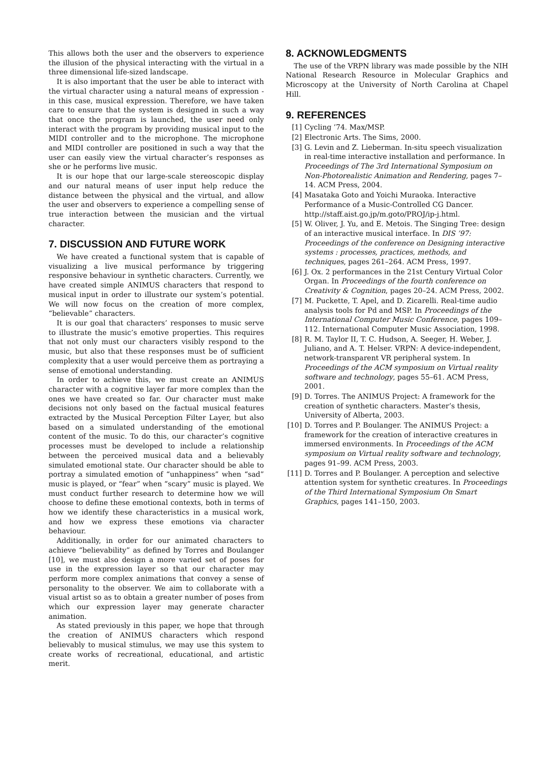This allows both the user and the observers to experience the illusion of the physical interacting with the virtual in a three dimensional life-sized landscape.
It is also important that the user be able to interact with the virtual character using a natural means of expression - in this case, musical expression. Therefore, we have taken care to ensure that the system is designed in such a way that once the program is launched, the user need only interact with the program by providing musical input to the MIDI controller and to the microphone. The microphone and MIDI controller are positioned in such a way that the user can easily view the virtual character’s responses as she or he performs live music.
It is our hope that our large-scale stereoscopic display and our natural means of user input help reduce the distance between the physical and the virtual, and allow the user and observers to experience a compelling sense of true interaction between the musician and the virtual character.
7. DISCUSSION AND FUTURE WORK
We have created a functional system that is capable of visualizing a live musical performance by triggering responsive behaviour in synthetic characters. Currently, we have created simple ANIMUS characters that respond to musical input in order to illustrate our system’s potential. We will now focus on the creation of more complex, “believable” characters.
It is our goal that characters’ responses to music serve to illustrate the music’s emotive properties. This requires that not only must our characters visibly respond to the music, but also that these responses must be of sufficient complexity that a user would perceive them as portraying a sense of emotional understanding.
In order to achieve this, we must create an ANIMUS character with a cognitive layer far more complex than the ones we have created so far. Our character must make decisions not only based on the factual musical features extracted by the Musical Perception Filter Layer, but also based on a simulated understanding of the emotional content of the music. To do this, our character’s cognitive processes must be developed to include a relationship between the perceived musical data and a believably simulated emotional state. Our character should be able to portray a simulated emotion of “unhappiness” when “sad” music is played, or “fear” when “scary” music is played. We must conduct further research to determine how we will choose to define these emotional contexts, both in terms of how we identify these characteristics in a musical work, and how we express these emotions via character behaviour.
Additionally, in order for our animated characters to achieve “believability” as defined by Torres and Boulanger [10], we must also design a more varied set of poses for use in the expression layer so that our character may perform more complex animations that convey a sense of personality to the observer. We aim to collaborate with a visual artist so as to obtain a greater number of poses from which our expression layer may generate character animation.
As stated previously in this paper, we hope that through the creation of ANIMUS characters which respond believably to musical stimulus, we may use this system to create works of recreational, educational, and artistic merit.
8. ACKNOWLEDGMENTS
The use of the VRPN library was made possible by the NIH National Research Resource in Molecular Graphics and Microscopy at the University of North Carolina at Chapel Hill.
9. REFERENCES
[1] Cycling ’74. Max/MSP.
[2] Electronic Arts. The Sims, 2000.
[3] G. Levin and Z. Lieberman. In-situ speech visualization in real-time interactive installation and performance. In Proceedings of The 3rd International Symposium on Non-Photorealistic Animation and Rendering, pages 7–14. ACM Press, 2004.
[4] Masataka Goto and Yoichi Muraoka. Interactive Performance of a Music-Controlled CG Dancer. http://staff.aist.go.jp/m.goto/PROJ/ip-j.html.
[5] W. Oliver, J. Yu, and E. Metois. The Singing Tree: design of an interactive musical interface. In DIS ’97: Proceedings of the conference on Designing interactive systems : processes, practices, methods, and techniques, pages 261–264. ACM Press, 1997.
[6] J. Ox. 2 performances in the 21st Century Virtual Color Organ. In Proceedings of the fourth conference on Creativity & Cognition, pages 20–24. ACM Press, 2002.
[7] M. Puckette, T. Apel, and D. Zicarelli. Real-time audio analysis tools for Pd and MSP. In Proceedings of the International Computer Music Conference, pages 109–112. International Computer Music Association, 1998.
[8] R. M. Taylor II, T. C. Hudson, A. Seeger, H. Weber, J. Juliano, and A. T. Helser. VRPN: A device-independent, network-transparent VR peripheral system. In Proceedings of the ACM symposium on Virtual reality software and technology, pages 55–61. ACM Press, 2001.
[9] D. Torres. The ANIMUS Project: A framework for the creation of synthetic characters. Master’s thesis, University of Alberta, 2003.
[10] D. Torres and P. Boulanger. The ANIMUS Project: a framework for the creation of interactive creatures in immersed environments. In Proceedings of the ACM symposium on Virtual reality software and technology, pages 91–99. ACM Press, 2003.
[11] D. Torres and P. Boulanger. A perception and selective attention system for synthetic creatures. In Proceedings of the Third International Symposium On Smart Graphics, pages 141–150, 2003.